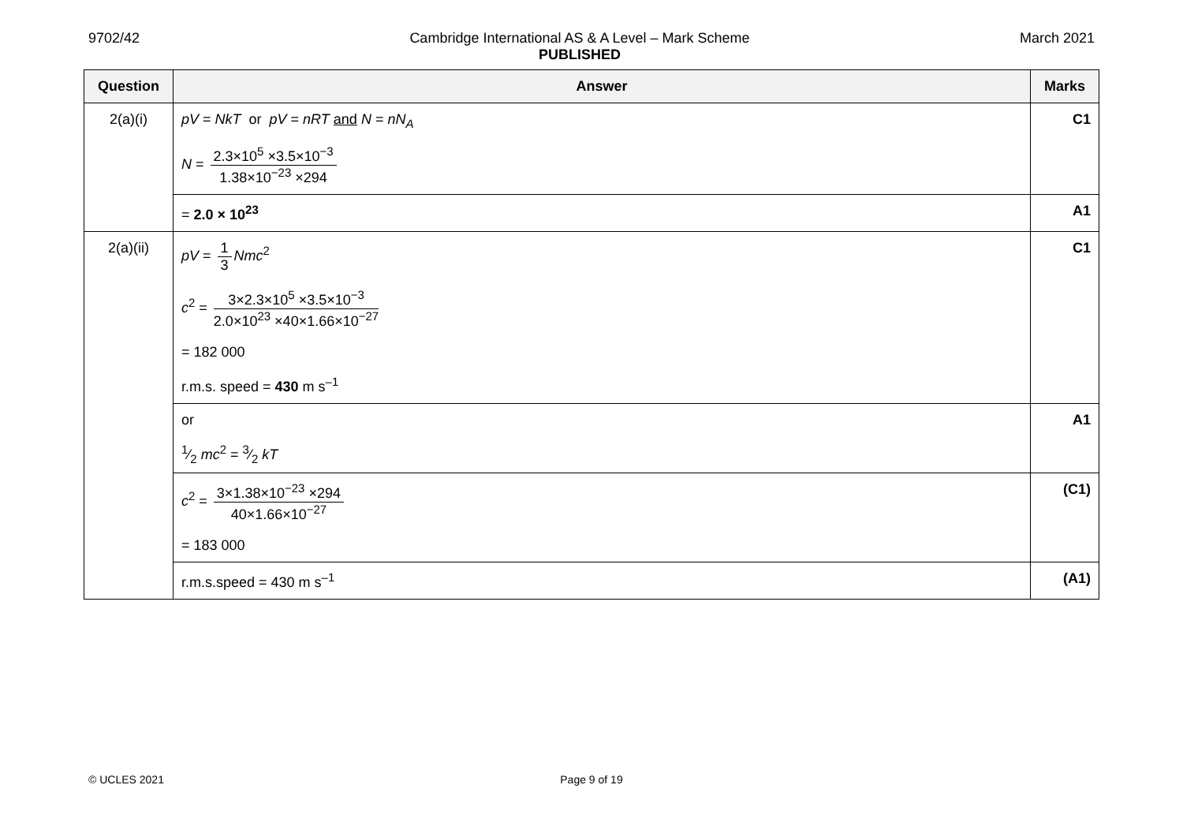9702/42 Cambridge International AS & A Level – Mark Scheme
PUBLISHED
March 2021
| Question | Answer | Marks |
| --- | --- | --- |
| 2(a)(i) | pV = NkT or pV = nRT and N = nN<sub>A</sub> N = 2.3×10<sup>5</sup> ×3.5×10<sup>−3</sup> 1.38×10<sup>−23</sup> ×294 | C1 |
| | = 2.0 × 10<sup>23</sup> | A1 |
| 2(a)(ii) | pV = 1 3 Nmc<sup>2</sup> c<sup>2</sup> = 3×2.3×10<sup>5</sup> ×3.5×10<sup>−3</sup> 2.0×10<sup>23</sup> ×40×1.66×10<sup>−27</sup> = 182 000 r.m.s. speed = 430 m s<sup>–1</sup> | C1 |
| | or 1⁄2 mc<sup>2</sup> = 3⁄2 kT | A1 |
| | c<sup>2</sup> = 3×1.38×10<sup>−23</sup> ×294 40×1.66×10<sup>−27</sup> = 183 000 | (C1) |
| | r.m.s.speed = 430 m s<sup>–1</sup> | (A1) |
© UCLES 2021 Page 9 of 19